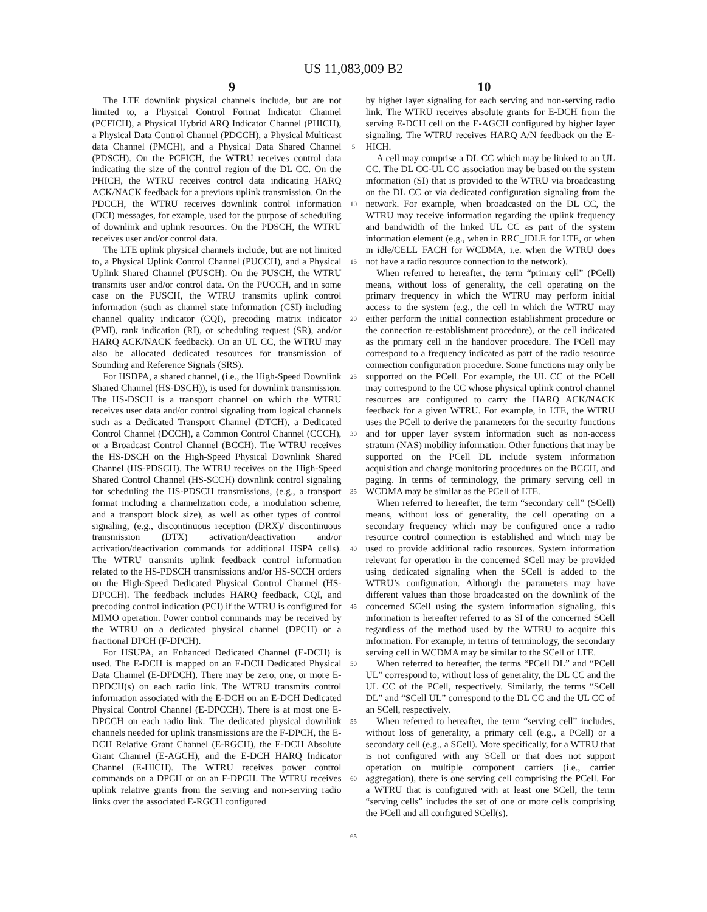US 11,083,009 B2
9 10
The LTE downlink physical channels include, but are not limited to, a Physical Control Format Indicator Channel (PCFICH), a Physical Hybrid ARQ Indicator Channel (PHICH), a Physical Data Control Channel (PDCCH), a Physical Multicast data Channel (PMCH), and a Physical Data Shared Channel (PDSCH). On the PCFICH, the WTRU receives control data indicating the size of the control region of the DL CC. On the PHICH, the WTRU receives control data indicating HARQ ACK/NACK feedback for a previous uplink transmission. On the PDCCH, the WTRU receives downlink control information (DCI) messages, for example, used for the purpose of scheduling of downlink and uplink resources. On the PDSCH, the WTRU receives user and/or control data.
The LTE uplink physical channels include, but are not limited to, a Physical Uplink Control Channel (PUCCH), and a Physical Uplink Shared Channel (PUSCH). On the PUSCH, the WTRU transmits user and/or control data. On the PUCCH, and in some case on the PUSCH, the WTRU transmits uplink control information (such as channel state information (CSI) including channel quality indicator (CQI), precoding matrix indicator (PMI), rank indication (RI), or scheduling request (SR), and/or HARQ ACK/NACK feedback). On an UL CC, the WTRU may also be allocated dedicated resources for transmission of Sounding and Reference Signals (SRS).
For HSDPA, a shared channel, (i.e., the High-Speed Downlink Shared Channel (HS-DSCH)), is used for downlink transmission. The HS-DSCH is a transport channel on which the WTRU receives user data and/or control signaling from logical channels such as a Dedicated Transport Channel (DTCH), a Dedicated Control Channel (DCCH), a Common Control Channel (CCCH), or a Broadcast Control Channel (BCCH). The WTRU receives the HS-DSCH on the High-Speed Physical Downlink Shared Channel (HS-PDSCH). The WTRU receives on the High-Speed Shared Control Channel (HS-SCCH) downlink control signaling for scheduling the HS-PDSCH transmissions, (e.g., a transport format including a channelization code, a modulation scheme, and a transport block size), as well as other types of control signaling, (e.g., discontinuous reception (DRX)/ discontinuous transmission (DTX) activation/deactivation and/or activation/deactivation commands for additional HSPA cells). The WTRU transmits uplink feedback control information related to the HS-PDSCH transmissions and/or HS-SCCH orders on the High-Speed Dedicated Physical Control Channel (HS-DPCCH). The feedback includes HARQ feedback, CQI, and precoding control indication (PCI) if the WTRU is configured for MIMO operation. Power control commands may be received by the WTRU on a dedicated physical channel (DPCH) or a fractional DPCH (F-DPCH).
For HSUPA, an Enhanced Dedicated Channel (E-DCH) is used. The E-DCH is mapped on an E-DCH Dedicated Physical Data Channel (E-DPDCH). There may be zero, one, or more E-DPDCH(s) on each radio link. The WTRU transmits control information associated with the E-DCH on an E-DCH Dedicated Physical Control Channel (E-DPCCH). There is at most one E-DPCCH on each radio link. The dedicated physical downlink channels needed for uplink transmissions are the F-DPCH, the E-DCH Relative Grant Channel (E-RGCH), the E-DCH Absolute Grant Channel (E-AGCH), and the E-DCH HARQ Indicator Channel (E-HICH). The WTRU receives power control commands on a DPCH or on an F-DPCH. The WTRU receives uplink relative grants from the serving and non-serving radio links over the associated E-RGCH configured
5
10
15
20
25
30
35
40
45
50
55
60
65
by higher layer signaling for each serving and non-serving radio link. The WTRU receives absolute grants for E-DCH from the serving E-DCH cell on the E-AGCH configured by higher layer signaling. The WTRU receives HARQ A/N feedback on the E-HICH.
A cell may comprise a DL CC which may be linked to an UL CC. The DL CC-UL CC association may be based on the system information (SI) that is provided to the WTRU via broadcasting on the DL CC or via dedicated configuration signaling from the network. For example, when broadcasted on the DL CC, the WTRU may receive information regarding the uplink frequency and bandwidth of the linked UL CC as part of the system information element (e.g., when in RRC_IDLE for LTE, or when in idle/CELL_FACH for WCDMA, i.e. when the WTRU does not have a radio resource connection to the network).
When referred to hereafter, the term “primary cell” (PCell) means, without loss of generality, the cell operating on the primary frequency in which the WTRU may perform initial access to the system (e.g., the cell in which the WTRU may either perform the initial connection establishment procedure or the connection re-establishment procedure), or the cell indicated as the primary cell in the handover procedure. The PCell may correspond to a frequency indicated as part of the radio resource connection configuration procedure. Some functions may only be supported on the PCell. For example, the UL CC of the PCell may correspond to the CC whose physical uplink control channel resources are configured to carry the HARQ ACK/NACK feedback for a given WTRU. For example, in LTE, the WTRU uses the PCell to derive the parameters for the security functions and for upper layer system information such as non-access stratum (NAS) mobility information. Other functions that may be supported on the PCell DL include system information acquisition and change monitoring procedures on the BCCH, and paging. In terms of terminology, the primary serving cell in WCDMA may be similar as the PCell of LTE.
When referred to hereafter, the term “secondary cell” (SCell) means, without loss of generality, the cell operating on a secondary frequency which may be configured once a radio resource control connection is established and which may be used to provide additional radio resources. System information relevant for operation in the concerned SCell may be provided using dedicated signaling when the SCell is added to the WTRU’s configuration. Although the parameters may have different values than those broadcasted on the downlink of the concerned SCell using the system information signaling, this information is hereafter referred to as SI of the concerned SCell regardless of the method used by the WTRU to acquire this information. For example, in terms of terminology, the secondary serving cell in WCDMA may be similar to the SCell of LTE.
When referred to hereafter, the terms “PCell DL” and “PCell UL” correspond to, without loss of generality, the DL CC and the UL CC of the PCell, respectively. Similarly, the terms “SCell DL” and “SCell UL” correspond to the DL CC and the UL CC of an SCell, respectively.
When referred to hereafter, the term “serving cell” includes, without loss of generality, a primary cell (e.g., a PCell) or a secondary cell (e.g., a SCell). More specifically, for a WTRU that is not configured with any SCell or that does not support operation on multiple component carriers (i.e., carrier aggregation), there is one serving cell comprising the PCell. For a WTRU that is configured with at least one SCell, the term “serving cells” includes the set of one or more cells comprising the PCell and all configured SCell(s).